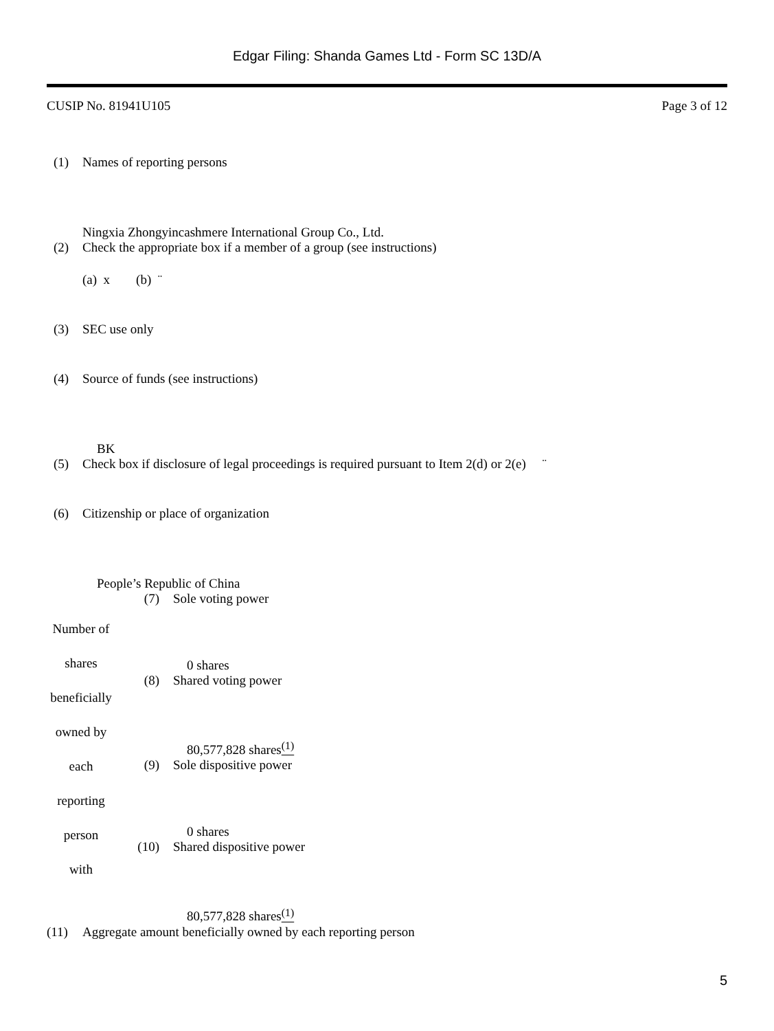Edgar Filing: Shanda Games Ltd - Form SC 13D/A
CUSIP No. 81941U105 Page 3 of 12
(1) Names of reporting persons
Ningxia Zhongyincashmere International Group Co., Ltd.
(2) Check the appropriate box if a member of a group (see instructions)
(a) x (b) ¨
(3) SEC use only
(4) Source of funds (see instructions)
BK
(5) Check box if disclosure of legal proceedings is required pursuant to Item 2(d) or 2(e) ¨
(6) Citizenship or place of organization
People’s Republic of China
| Number of shares beneficially owned by each reporting person with | (7) | Sole voting power 0 shares |
| | (8) | Shared voting power 80,577,828 shares <sup>(1)</sup> |
| | (9) | Sole dispositive power 0 shares |
| | (10) | Shared dispositive power 80,577,828 shares <sup>(1)</sup> |
(11) Aggregate amount beneficially owned by each reporting person
5